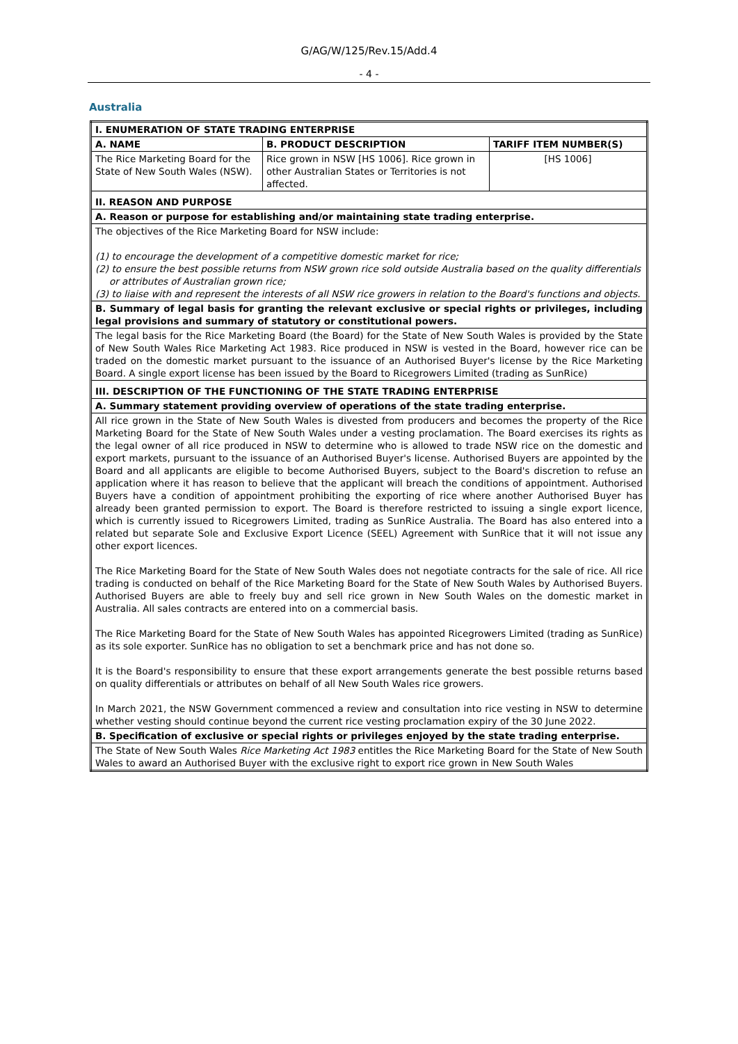G/AG/W/125/Rev.15/Add.4
- 4 -
Australia
| I. ENUMERATION OF STATE TRADING ENTERPRISE | | |
| --- | --- | --- |
| A. NAME | B. PRODUCT DESCRIPTION | TARIFF ITEM NUMBER(S) |
| The Rice Marketing Board for the State of New South Wales (NSW). | Rice grown in NSW [HS 1006]. Rice grown in other Australian States or Territories is not affected. | [HS 1006] |
| II. REASON AND PURPOSE | | |
| A. Reason or purpose for establishing and/or maintaining state trading enterprise. | | |
| The objectives of the Rice Marketing Board for NSW include: (1) to encourage the development of a competitive domestic market for rice; (2) to ensure the best possible returns from NSW grown rice sold outside Australia based on the quality differentials or attributes of Australian grown rice; (3) to liaise with and represent the interests of all NSW rice growers in relation to the Board's functions and objects. | | |
| B. Summary of legal basis for granting the relevant exclusive or special rights or privileges, including legal provisions and summary of statutory or constitutional powers. | | |
| The legal basis for the Rice Marketing Board (the Board) for the State of New South Wales is provided by the State of New South Wales Rice Marketing Act 1983. Rice produced in NSW is vested in the Board, however rice can be traded on the domestic market pursuant to the issuance of an Authorised Buyer's license by the Rice Marketing Board. A single export license has been issued by the Board to Ricegrowers Limited (trading as SunRice) | | |
| III. DESCRIPTION OF THE FUNCTIONING OF THE STATE TRADING ENTERPRISE | | |
| A. Summary statement providing overview of operations of the state trading enterprise. | | |
| All rice grown in the State of New South Wales is divested from producers and becomes the property of the Rice Marketing Board for the State of New South Wales under a vesting proclamation. The Board exercises its rights as the legal owner of all rice produced in NSW to determine who is allowed to trade NSW rice on the domestic and export markets, pursuant to the issuance of an Authorised Buyer's license. Authorised Buyers are appointed by the Board and all applicants are eligible to become Authorised Buyers, subject to the Board's discretion to refuse an application where it has reason to believe that the applicant will breach the conditions of appointment. Authorised Buyers have a condition of appointment prohibiting the exporting of rice where another Authorised Buyer has already been granted permission to export. The Board is therefore restricted to issuing a single export licence, which is currently issued to Ricegrowers Limited, trading as SunRice Australia. The Board has also entered into a related but separate Sole and Exclusive Export Licence (SEEL) Agreement with SunRice that it will not issue any other export licences. The Rice Marketing Board for the State of New South Wales does not negotiate contracts for the sale of rice. All rice trading is conducted on behalf of the Rice Marketing Board for the State of New South Wales by Authorised Buyers. Authorised Buyers are able to freely buy and sell rice grown in New South Wales on the domestic market in Australia. All sales contracts are entered into on a commercial basis. The Rice Marketing Board for the State of New South Wales has appointed Ricegrowers Limited (trading as SunRice) as its sole exporter. SunRice has no obligation to set a benchmark price and has not done so. It is the Board's responsibility to ensure that these export arrangements generate the best possible returns based on quality differentials or attributes on behalf of all New South Wales rice growers. In March 2021, the NSW Government commenced a review and consultation into rice vesting in NSW to determine whether vesting should continue beyond the current rice vesting proclamation expiry of the 30 June 2022. | | |
| B. Specification of exclusive or special rights or privileges enjoyed by the state trading enterprise. | | |
| The State of New South Wales Rice Marketing Act 1983 entitles the Rice Marketing Board for the State of New South Wales to award an Authorised Buyer with the exclusive right to export rice grown in New South Wales | | |